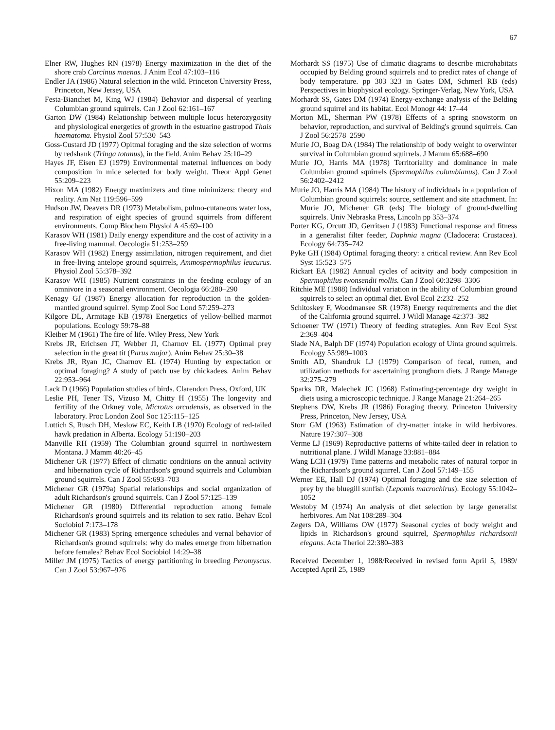67
Elner RW, Hughes RN (1978) Energy maximization in the diet of the shore crab Carcinus maenas. J Anim Ecol 47:103–116
Endler JA (1986) Natural selection in the wild. Princeton University Press, Princeton, New Jersey, USA
Festa-Bianchet M, King WJ (1984) Behavior and dispersal of yearling Columbian ground squirrels. Can J Zool 62:161–167
Garton DW (1984) Relationship between multiple locus heterozygosity and physiological energetics of growth in the estuarine gastropod Thais haematoma. Physiol Zool 57:530–543
Goss-Custard JD (1977) Opitmal foraging and the size selection of worms by redshank (Tringa totanus), in the field. Anim Behav 25:10–29
Hayes JF, Eisen EJ (1979) Environmental maternal influences on body composition in mice selected for body weight. Theor Appl Genet 55:209–223
Hixon MA (1982) Energy maximizers and time minimizers: theory and reality. Am Nat 119:596–599
Hudson JW, Deavers DR (1973) Metabolism, pulmo-cutaneous water loss, and respiration of eight species of ground squirrels from different environments. Comp Biochem Physiol A 45:69–100
Karasov WH (1981) Daily energy expenditure and the cost of activity in a free-living mammal. Oecologia 51:253–259
Karasov WH (1982) Energy assimilation, nitrogen requirement, and diet in free-living antelope ground squirrels, Ammospermophilus leucurus. Physiol Zool 55:378–392
Karasov WH (1985) Nutrient constraints in the feeding ecology of an omnivore in a seasonal environment. Oecologia 66:280–290
Kenagy GJ (1987) Energy allocation for reproduction in the golden-mantled ground squirrel. Symp Zool Soc Lond 57:259–273
Kilgore DL, Armitage KB (1978) Energetics of yellow-bellied marmot populations. Ecology 59:78–88
Kleiber M (1961) The fire of life. Wiley Press, New York
Krebs JR, Erichsen JT, Webber JI, Charnov EL (1977) Optimal prey selection in the great tit (Parus major). Anim Behav 25:30–38
Krebs JR, Ryan JC, Charnov EL (1974) Hunting by expectation or optimal foraging? A study of patch use by chickadees. Anim Behav 22:953–964
Lack D (1966) Population studies of birds. Clarendon Press, Oxford, UK
Leslie PH, Tener TS, Vizuso M, Chitty H (1955) The longevity and fertility of the Orkney vole, Microtus orcadensis, as observed in the laboratory. Proc London Zool Soc 125:115–125
Luttich S, Rusch DH, Meslow EC, Keith LB (1970) Ecology of red-tailed hawk predation in Alberta. Ecology 51:190–203
Manville RH (1959) The Columbian ground squirrel in northwestern Montana. J Mamm 40:26–45
Michener GR (1977) Effect of climatic conditions on the annual activity and hibernation cycle of Richardson's ground squirrels and Columbian ground squirrels. Can J Zool 55:693–703
Michener GR (1979a) Spatial relationships and social organization of adult Richardson's ground squirrels. Can J Zool 57:125–139
Michener GR (1980) Differential reproduction among female Richardson's ground squirrels and its relation to sex ratio. Behav Ecol Sociobiol 7:173–178
Michener GR (1983) Spring emergence schedules and vernal behavior of Richardson's ground squirrels: why do males emerge from hibernation before females? Behav Ecol Sociobiol 14:29–38
Miller JM (1975) Tactics of energy partitioning in breeding Peromyscus. Can J Zool 53:967–976
Morhardt SS (1975) Use of climatic diagrams to describe microhabitats occupied by Belding ground squirrels and to predict rates of change of body temperature. pp 303–323 in Gates DM, Schmerl RB (eds) Perspectives in biophysical ecology. Springer-Verlag, New York, USA
Morhardt SS, Gates DM (1974) Energy-exchange analysis of the Belding ground squirrel and its habitat. Ecol Monogr 44: 17–44
Morton ML, Sherman PW (1978) Effects of a spring snowstorm on behavior, reproduction, and survival of Belding's ground squirrels. Can J Zool 56:2578–2590
Murie JO, Boag DA (1984) The relationship of body weight to overwinter survival in Columbian ground squirrels. J Mamm 65:688–690
Murie JO, Harris MA (1978) Territoriality and dominance in male Columbian ground squirrels (Spermophilus columbianus). Can J Zool 56:2402–2412
Murie JO, Harris MA (1984) The history of individuals in a population of Columbian ground squirrels: source, settlement and site attachment. In: Murie JO, Michener GR (eds) The biology of ground-dwelling squirrels. Univ Nebraska Press, Lincoln pp 353–374
Porter KG, Orcutt JD, Gerritsen J (1983) Functional response and fitness in a generalist filter feeder, Daphnia magna (Cladocera: Crustacea). Ecology 64:735–742
Pyke GH (1984) Optimal foraging theory: a critical review. Ann Rev Ecol Syst 15:523–575
Rickart EA (1982) Annual cycles of acitvity and body composition in Spermophilus twonsendii mollis. Can J Zool 60:3298–3306
Ritchie ME (1988) Individual variation in the ability of Columbian ground squirrels to select an optimal diet. Evol Ecol 2:232–252
Schitoskey F, Woodmansee SR (1978) Energy requirements and the diet of the California ground squirrel. J Wildl Manage 42:373–382
Schoener TW (1971) Theory of feeding strategies. Ann Rev Ecol Syst 2:369–404
Slade NA, Balph DF (1974) Population ecology of Uinta ground squirrels. Ecology 55:989–1003
Smith AD, Shandruk LJ (1979) Comparison of fecal, rumen, and utilization methods for ascertaining pronghorn diets. J Range Manage 32:275–279
Sparks DR, Malechek JC (1968) Estimating-percentage dry weight in diets using a microscopic technique. J Range Manage 21:264–265
Stephens DW, Krebs JR (1986) Foraging theory. Princeton University Press, Princeton, New Jersey, USA
Storr GM (1963) Estimation of dry-matter intake in wild herbivores. Nature 197:307–308
Verme LJ (1969) Reproductive patterns of white-tailed deer in relation to nutritional plane. J Wildl Manage 33:881–884
Wang LCH (1979) Time patterns and metabolic rates of natural torpor in the Richardson's ground squirrel. Can J Zool 57:149–155
Werner EE, Hall DJ (1974) Optimal foraging and the size selection of prey by the bluegill sunfish (Lepomis macrochirus). Ecology 55:1042–1052
Westoby M (1974) An analysis of diet selection by large generalist herbivores. Am Nat 108:289–304
Zegers DA, Williams OW (1977) Seasonal cycles of body weight and lipids in Richardson's ground squirrel, Spermophilus richardsonii elegans. Acta Theriol 22:380–383
Received December 1, 1988/Received in revised form April 5, 1989/ Accepted April 25, 1989